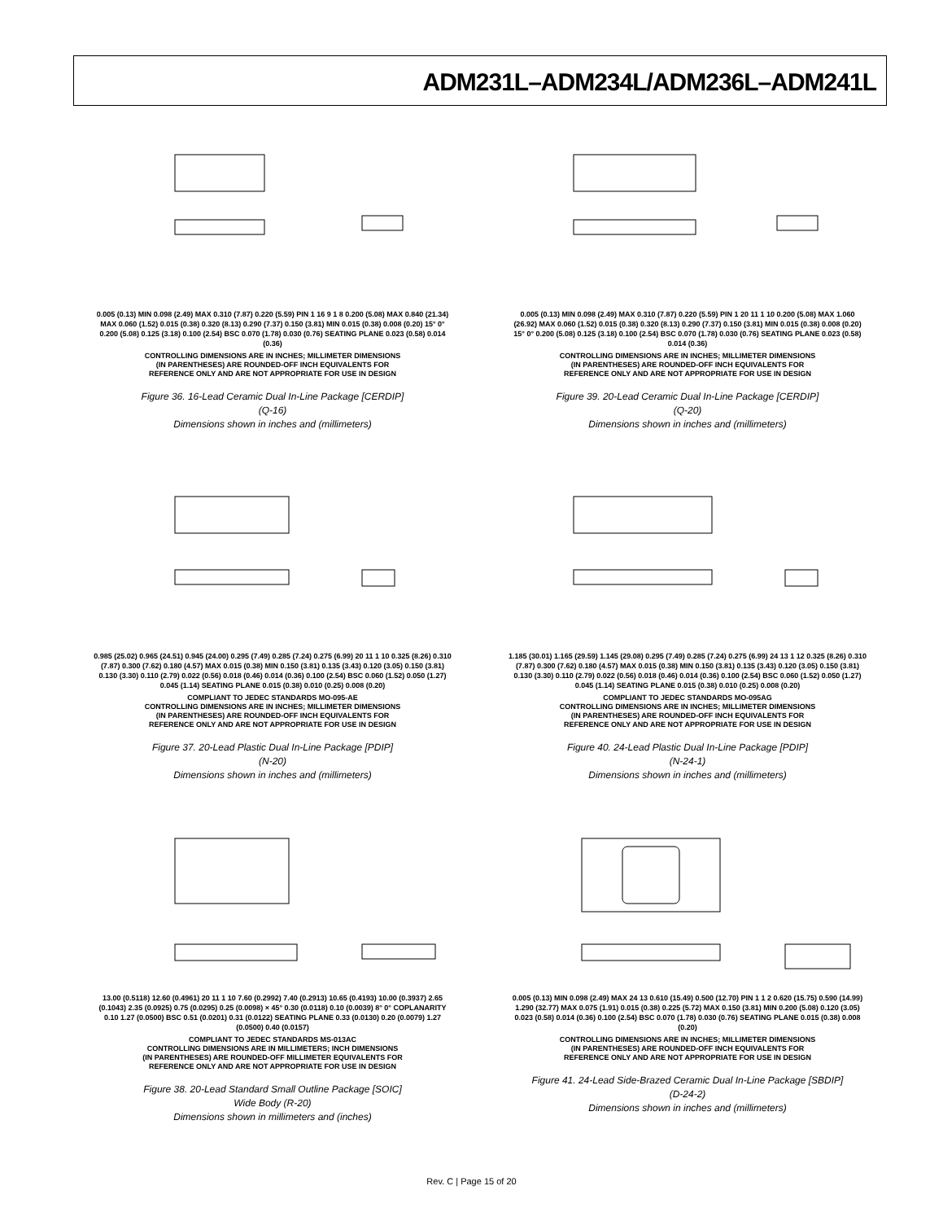ADM231L–ADM234L/ADM236L–ADM241L
0.005 (0.13) MIN 0.098 (2.49) MAX 0.310 (7.87) 0.220 (5.59) PIN 1 16 9 1 8 0.200 (5.08) MAX 0.840 (21.34) MAX 0.060 (1.52) 0.015 (0.38) 0.320 (8.13) 0.290 (7.37) 0.150 (3.81) MIN 0.015 (0.38) 0.008 (0.20) 15° 0° 0.200 (5.08) 0.125 (3.18) 0.100 (2.54) BSC 0.070 (1.78) 0.030 (0.76) SEATING PLANE 0.023 (0.58) 0.014 (0.36)
CONTROLLING DIMENSIONS ARE IN INCHES; MILLIMETER DIMENSIONS
(IN PARENTHESES) ARE ROUNDED-OFF INCH EQUIVALENTS FOR
REFERENCE ONLY AND ARE NOT APPROPRIATE FOR USE IN DESIGN
Figure 36. 16-Lead Ceramic Dual In-Line Package [CERDIP]
(Q-16)
Dimensions shown in inches and (millimeters)
0.005 (0.13) MIN 0.098 (2.49) MAX 0.310 (7.87) 0.220 (5.59) PIN 1 20 11 1 10 0.200 (5.08) MAX 1.060 (26.92) MAX 0.060 (1.52) 0.015 (0.38) 0.320 (8.13) 0.290 (7.37) 0.150 (3.81) MIN 0.015 (0.38) 0.008 (0.20) 15° 0° 0.200 (5.08) 0.125 (3.18) 0.100 (2.54) BSC 0.070 (1.78) 0.030 (0.76) SEATING PLANE 0.023 (0.58) 0.014 (0.36)
CONTROLLING DIMENSIONS ARE IN INCHES; MILLIMETER DIMENSIONS
(IN PARENTHESES) ARE ROUNDED-OFF INCH EQUIVALENTS FOR
REFERENCE ONLY AND ARE NOT APPROPRIATE FOR USE IN DESIGN
Figure 39. 20-Lead Ceramic Dual In-Line Package [CERDIP]
(Q-20)
Dimensions shown in inches and (millimeters)
0.985 (25.02) 0.965 (24.51) 0.945 (24.00) 0.295 (7.49) 0.285 (7.24) 0.275 (6.99) 20 11 1 10 0.325 (8.26) 0.310 (7.87) 0.300 (7.62) 0.180 (4.57) MAX 0.015 (0.38) MIN 0.150 (3.81) 0.135 (3.43) 0.120 (3.05) 0.150 (3.81) 0.130 (3.30) 0.110 (2.79) 0.022 (0.56) 0.018 (0.46) 0.014 (0.36) 0.100 (2.54) BSC 0.060 (1.52) 0.050 (1.27) 0.045 (1.14) SEATING PLANE 0.015 (0.38) 0.010 (0.25) 0.008 (0.20)
COMPLIANT TO JEDEC STANDARDS MO-095-AE
CONTROLLING DIMENSIONS ARE IN INCHES; MILLIMETER DIMENSIONS
(IN PARENTHESES) ARE ROUNDED-OFF INCH EQUIVALENTS FOR
REFERENCE ONLY AND ARE NOT APPROPRIATE FOR USE IN DESIGN
Figure 37. 20-Lead Plastic Dual In-Line Package [PDIP]
(N-20)
Dimensions shown in inches and (millimeters)
1.185 (30.01) 1.165 (29.59) 1.145 (29.08) 0.295 (7.49) 0.285 (7.24) 0.275 (6.99) 24 13 1 12 0.325 (8.26) 0.310 (7.87) 0.300 (7.62) 0.180 (4.57) MAX 0.015 (0.38) MIN 0.150 (3.81) 0.135 (3.43) 0.120 (3.05) 0.150 (3.81) 0.130 (3.30) 0.110 (2.79) 0.022 (0.56) 0.018 (0.46) 0.014 (0.36) 0.100 (2.54) BSC 0.060 (1.52) 0.050 (1.27) 0.045 (1.14) SEATING PLANE 0.015 (0.38) 0.010 (0.25) 0.008 (0.20)
COMPLIANT TO JEDEC STANDARDS MO-095AG
CONTROLLING DIMENSIONS ARE IN INCHES; MILLIMETER DIMENSIONS
(IN PARENTHESES) ARE ROUNDED-OFF INCH EQUIVALENTS FOR
REFERENCE ONLY AND ARE NOT APPROPRIATE FOR USE IN DESIGN
Figure 40. 24-Lead Plastic Dual In-Line Package [PDIP]
(N-24-1)
Dimensions shown in inches and (millimeters)
13.00 (0.5118) 12.60 (0.4961) 20 11 1 10 7.60 (0.2992) 7.40 (0.2913) 10.65 (0.4193) 10.00 (0.3937) 2.65 (0.1043) 2.35 (0.0925) 0.75 (0.0295) 0.25 (0.0098) × 45° 0.30 (0.0118) 0.10 (0.0039) 8° 0° COPLANARITY 0.10 1.27 (0.0500) BSC 0.51 (0.0201) 0.31 (0.0122) SEATING PLANE 0.33 (0.0130) 0.20 (0.0079) 1.27 (0.0500) 0.40 (0.0157)
COMPLIANT TO JEDEC STANDARDS MS-013AC
CONTROLLING DIMENSIONS ARE IN MILLIMETERS; INCH DIMENSIONS
(IN PARENTHESES) ARE ROUNDED-OFF MILLIMETER EQUIVALENTS FOR
REFERENCE ONLY AND ARE NOT APPROPRIATE FOR USE IN DESIGN
Figure 38. 20-Lead Standard Small Outline Package [SOIC]
Wide Body (R-20)
Dimensions shown in millimeters and (inches)
0.005 (0.13) MIN 0.098 (2.49) MAX 24 13 0.610 (15.49) 0.500 (12.70) PIN 1 1 2 0.620 (15.75) 0.590 (14.99) 1.290 (32.77) MAX 0.075 (1.91) 0.015 (0.38) 0.225 (5.72) MAX 0.150 (3.81) MIN 0.200 (5.08) 0.120 (3.05) 0.023 (0.58) 0.014 (0.36) 0.100 (2.54) BSC 0.070 (1.78) 0.030 (0.76) SEATING PLANE 0.015 (0.38) 0.008 (0.20)
CONTROLLING DIMENSIONS ARE IN INCHES; MILLIMETER DIMENSIONS
(IN PARENTHESES) ARE ROUNDED-OFF INCH EQUIVALENTS FOR
REFERENCE ONLY AND ARE NOT APPROPRIATE FOR USE IN DESIGN
Figure 41. 24-Lead Side-Brazed Ceramic Dual In-Line Package [SBDIP]
(D-24-2)
Dimensions shown in inches and (millimeters)
Rev. C | Page 15 of 20